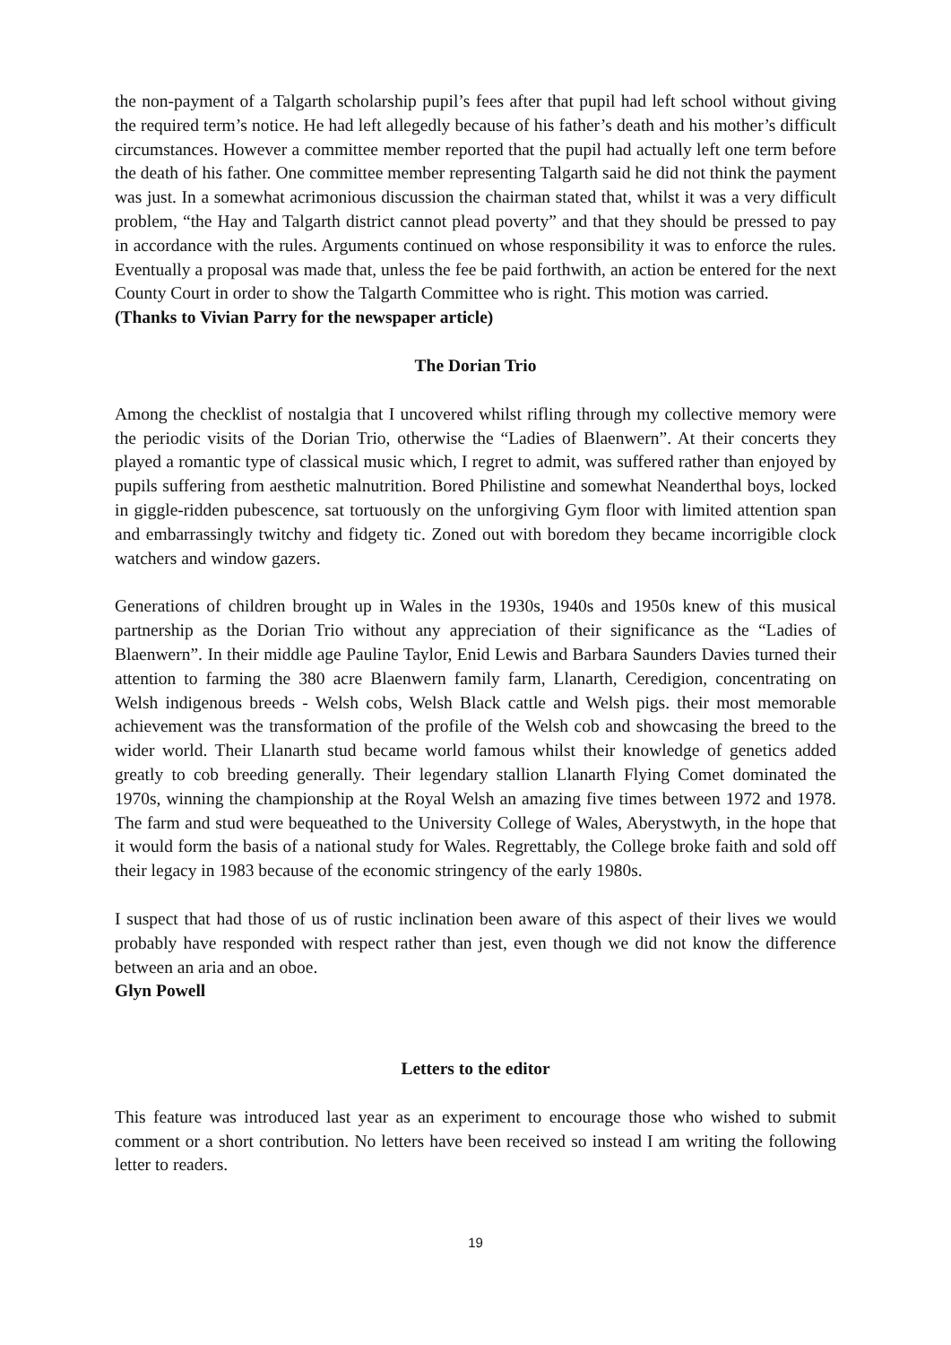the non-payment of a Talgarth scholarship pupil’s fees after that pupil had left school without giving the required term’s notice. He had left allegedly because of his father’s death and his mother’s difficult circumstances. However a committee member reported that the pupil had actually left one term before the death of his father. One committee member representing Talgarth said he did not think the payment was just. In a somewhat acrimonious discussion the chairman stated that, whilst it was a very difficult problem, “the Hay and Talgarth district cannot plead poverty” and that they should be pressed to pay in accordance with the rules. Arguments continued on whose responsibility it was to enforce the rules. Eventually a proposal was made that, unless the fee be paid forthwith, an action be entered for the next County Court in order to show the Talgarth Committee who is right. This motion was carried.
(Thanks to Vivian Parry for the newspaper article)
The Dorian Trio
Among the checklist of nostalgia that I uncovered whilst rifling through my collective memory were the periodic visits of the Dorian Trio, otherwise the “Ladies of Blaenwern”. At their concerts they played a romantic type of classical music which, I regret to admit, was suffered rather than enjoyed by pupils suffering from aesthetic malnutrition. Bored Philistine and somewhat Neanderthal boys, locked in giggle-ridden pubescence, sat tortuously on the unforgiving Gym floor with limited attention span and embarrassingly twitchy and fidgety tic. Zoned out with boredom they became incorrigible clock watchers and window gazers.
Generations of children brought up in Wales in the 1930s, 1940s and 1950s knew of this musical partnership as the Dorian Trio without any appreciation of their significance as the “Ladies of Blaenwern”. In their middle age Pauline Taylor, Enid Lewis and Barbara Saunders Davies turned their attention to farming the 380 acre Blaenwern family farm, Llanarth, Ceredigion, concentrating on Welsh indigenous breeds - Welsh cobs, Welsh Black cattle and Welsh pigs. their most memorable achievement was the transformation of the profile of the Welsh cob and showcasing the breed to the wider world. Their Llanarth stud became world famous whilst their knowledge of genetics added greatly to cob breeding generally. Their legendary stallion Llanarth Flying Comet dominated the 1970s, winning the championship at the Royal Welsh an amazing five times between 1972 and 1978. The farm and stud were bequeathed to the University College of Wales, Aberystwyth, in the hope that it would form the basis of a national study for Wales. Regrettably, the College broke faith and sold off their legacy in 1983 because of the economic stringency of the early 1980s.
I suspect that had those of us of rustic inclination been aware of this aspect of their lives we would probably have responded with respect rather than jest, even though we did not know the difference between an aria and an oboe.
Glyn Powell
Letters to the editor
This feature was introduced last year as an experiment to encourage those who wished to submit comment or a short contribution. No letters have been received so instead I am writing the following letter to readers.
19